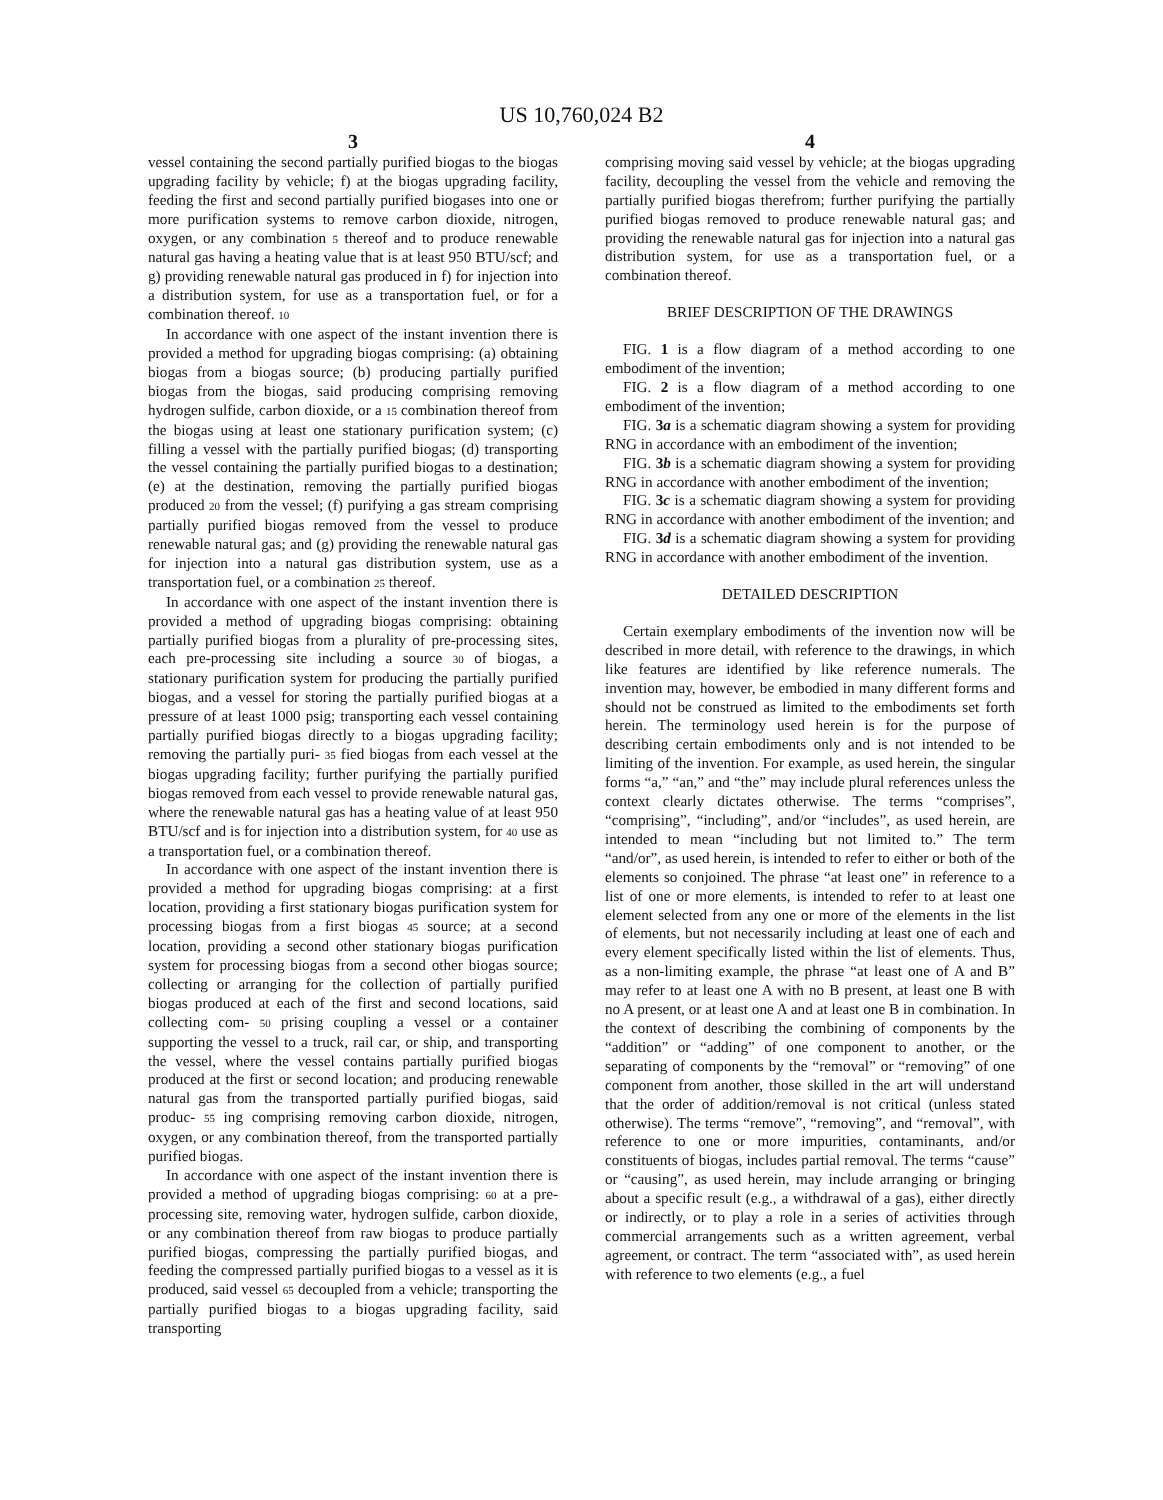US 10,760,024 B2
3
vessel containing the second partially purified biogas to the biogas upgrading facility by vehicle; f) at the biogas upgrading facility, feeding the first and second partially purified biogases into one or more purification systems to remove carbon dioxide, nitrogen, oxygen, or any combination 5 thereof and to produce renewable natural gas having a heating value that is at least 950 BTU/scf; and g) providing renewable natural gas produced in f) for injection into a distribution system, for use as a transportation fuel, or for a combination thereof. 10
In accordance with one aspect of the instant invention there is provided a method for upgrading biogas comprising: (a) obtaining biogas from a biogas source; (b) producing partially purified biogas from the biogas, said producing comprising removing hydrogen sulfide, carbon dioxide, or a 15 combination thereof from the biogas using at least one stationary purification system; (c) filling a vessel with the partially purified biogas; (d) transporting the vessel containing the partially purified biogas to a destination; (e) at the destination, removing the partially purified biogas produced 20 from the vessel; (f) purifying a gas stream comprising partially purified biogas removed from the vessel to produce renewable natural gas; and (g) providing the renewable natural gas for injection into a natural gas distribution system, use as a transportation fuel, or a combination 25 thereof.
In accordance with one aspect of the instant invention there is provided a method of upgrading biogas comprising: obtaining partially purified biogas from a plurality of pre-processing sites, each pre-processing site including a source 30 of biogas, a stationary purification system for producing the partially purified biogas, and a vessel for storing the partially purified biogas at a pressure of at least 1000 psig; transporting each vessel containing partially purified biogas directly to a biogas upgrading facility; removing the partially puri- 35 fied biogas from each vessel at the biogas upgrading facility; further purifying the partially purified biogas removed from each vessel to provide renewable natural gas, where the renewable natural gas has a heating value of at least 950 BTU/scf and is for injection into a distribution system, for 40 use as a transportation fuel, or a combination thereof.
In accordance with one aspect of the instant invention there is provided a method for upgrading biogas comprising: at a first location, providing a first stationary biogas purification system for processing biogas from a first biogas 45 source; at a second location, providing a second other stationary biogas purification system for processing biogas from a second other biogas source; collecting or arranging for the collection of partially purified biogas produced at each of the first and second locations, said collecting com- 50 prising coupling a vessel or a container supporting the vessel to a truck, rail car, or ship, and transporting the vessel, where the vessel contains partially purified biogas produced at the first or second location; and producing renewable natural gas from the transported partially purified biogas, said produc- 55 ing comprising removing carbon dioxide, nitrogen, oxygen, or any combination thereof, from the transported partially purified biogas.
In accordance with one aspect of the instant invention there is provided a method of upgrading biogas comprising: 60 at a pre-processing site, removing water, hydrogen sulfide, carbon dioxide, or any combination thereof from raw biogas to produce partially purified biogas, compressing the partially purified biogas, and feeding the compressed partially purified biogas to a vessel as it is produced, said vessel 65 decoupled from a vehicle; transporting the partially purified biogas to a biogas upgrading facility, said transporting
4
comprising moving said vessel by vehicle; at the biogas upgrading facility, decoupling the vessel from the vehicle and removing the partially purified biogas therefrom; further purifying the partially purified biogas removed to produce renewable natural gas; and providing the renewable natural gas for injection into a natural gas distribution system, for use as a transportation fuel, or a combination thereof.
BRIEF DESCRIPTION OF THE DRAWINGS
FIG. 1 is a flow diagram of a method according to one embodiment of the invention;
FIG. 2 is a flow diagram of a method according to one embodiment of the invention;
FIG. 3a is a schematic diagram showing a system for providing RNG in accordance with an embodiment of the invention;
FIG. 3b is a schematic diagram showing a system for providing RNG in accordance with another embodiment of the invention;
FIG. 3c is a schematic diagram showing a system for providing RNG in accordance with another embodiment of the invention; and
FIG. 3d is a schematic diagram showing a system for providing RNG in accordance with another embodiment of the invention.
DETAILED DESCRIPTION
Certain exemplary embodiments of the invention now will be described in more detail, with reference to the drawings, in which like features are identified by like reference numerals. The invention may, however, be embodied in many different forms and should not be construed as limited to the embodiments set forth herein. The terminology used herein is for the purpose of describing certain embodiments only and is not intended to be limiting of the invention. For example, as used herein, the singular forms “a,” “an,” and “the” may include plural references unless the context clearly dictates otherwise. The terms “comprises”, “comprising”, “including”, and/or “includes”, as used herein, are intended to mean “including but not limited to.” The term “and/or”, as used herein, is intended to refer to either or both of the elements so conjoined. The phrase “at least one” in reference to a list of one or more elements, is intended to refer to at least one element selected from any one or more of the elements in the list of elements, but not necessarily including at least one of each and every element specifically listed within the list of elements. Thus, as a non-limiting example, the phrase “at least one of A and B” may refer to at least one A with no B present, at least one B with no A present, or at least one A and at least one B in combination. In the context of describing the combining of components by the “addition” or “adding” of one component to another, or the separating of components by the “removal” or “removing” of one component from another, those skilled in the art will understand that the order of addition/removal is not critical (unless stated otherwise). The terms “remove”, “removing”, and “removal”, with reference to one or more impurities, contaminants, and/or constituents of biogas, includes partial removal. The terms “cause” or “causing”, as used herein, may include arranging or bringing about a specific result (e.g., a withdrawal of a gas), either directly or indirectly, or to play a role in a series of activities through commercial arrangements such as a written agreement, verbal agreement, or contract. The term “associated with”, as used herein with reference to two elements (e.g., a fuel